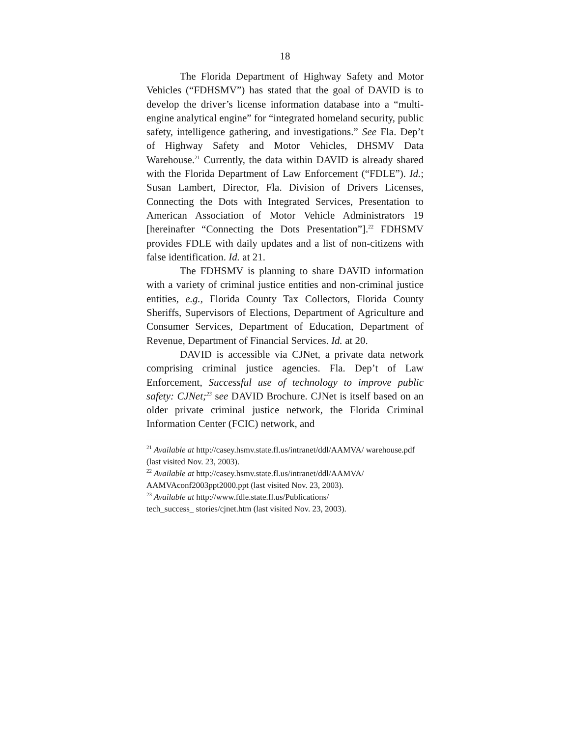18
The Florida Department of Highway Safety and Motor Vehicles (“FDHSMV”) has stated that the goal of DAVID is to develop the driver’s license information database into a “multi-engine analytical engine” for “integrated homeland security, public safety, intelligence gathering, and investigations.” See Fla. Dep’t of Highway Safety and Motor Vehicles, DHSMV Data Warehouse.<sup>21</sup> Currently, the data within DAVID is already shared with the Florida Department of Law Enforcement (“FDLE”). Id.; Susan Lambert, Director, Fla. Division of Drivers Licenses, Connecting the Dots with Integrated Services, Presentation to American Association of Motor Vehicle Administrators 19 [hereinafter “Connecting the Dots Presentation”].<sup>22</sup> FDHSMV provides FDLE with daily updates and a list of non-citizens with false identification. Id. at 21.
The FDHSMV is planning to share DAVID information with a variety of criminal justice entities and non-criminal justice entities, e.g., Florida County Tax Collectors, Florida County Sheriffs, Supervisors of Elections, Department of Agriculture and Consumer Services, Department of Education, Department of Revenue, Department of Financial Services. Id. at 20.
DAVID is accessible via CJNet, a private data network comprising criminal justice agencies. Fla. Dep’t of Law Enforcement, Successful use of technology to improve public safety: CJNet;<sup>23</sup> see DAVID Brochure. CJNet is itself based on an older private criminal justice network, the Florida Criminal Information Center (FCIC) network, and
<sup>21</sup> Available at http://casey.hsmv.state.fl.us/intranet/ddl/AAMVA/ warehouse.pdf (last visited Nov. 23, 2003).
<sup>22</sup> Available at http://casey.hsmv.state.fl.us/intranet/ddl/AAMVA/ AAMVAconf2003ppt2000.ppt (last visited Nov. 23, 2003).
<sup>23</sup> Available at http://www.fdle.state.fl.us/Publications/
tech_success_ stories/cjnet.htm (last visited Nov. 23, 2003).